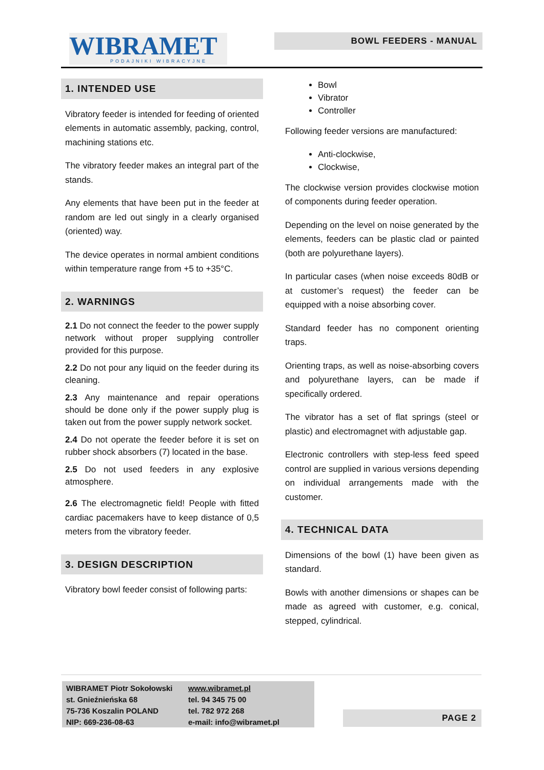WIBRAMET
PODAJNIKI WIBRACYJNE
BOWL FEEDERS - MANUAL
1. INTENDED USE
Vibratory feeder is intended for feeding of oriented elements in automatic assembly, packing, control, machining stations etc.
The vibratory feeder makes an integral part of the stands.
Any elements that have been put in the feeder at random are led out singly in a clearly organised (oriented) way.
The device operates in normal ambient conditions within temperature range from +5 to +35°C.
2. WARNINGS
2.1 Do not connect the feeder to the power supply network without proper supplying controller provided for this purpose.
2.2 Do not pour any liquid on the feeder during its cleaning.
2.3 Any maintenance and repair operations should be done only if the power supply plug is taken out from the power supply network socket.
2.4 Do not operate the feeder before it is set on rubber shock absorbers (7) located in the base.
2.5 Do not used feeders in any explosive atmosphere.
2.6 The electromagnetic field! People with fitted cardiac pacemakers have to keep distance of 0,5 meters from the vibratory feeder.
3. DESIGN DESCRIPTION
Vibratory bowl feeder consist of following parts:
Bowl
Vibrator
Controller
Following feeder versions are manufactured:
Anti-clockwise,
Clockwise,
The clockwise version provides clockwise motion of components during feeder operation.
Depending on the level on noise generated by the elements, feeders can be plastic clad or painted (both are polyurethane layers).
In particular cases (when noise exceeds 80dB or at customer’s request) the feeder can be equipped with a noise absorbing cover.
Standard feeder has no component orienting traps.
Orienting traps, as well as noise-absorbing covers and polyurethane layers, can be made if specifically ordered.
The vibrator has a set of flat springs (steel or plastic) and electromagnet with adjustable gap.
Electronic controllers with step-less feed speed control are supplied in various versions depending on individual arrangements made with the customer.
4. TECHNICAL DATA
Dimensions of the bowl (1) have been given as standard.
Bowls with another dimensions or shapes can be made as agreed with customer, e.g. conical, stepped, cylindrical.
WIBRAMET Piotr Sokołowski
st. Gnieźnieńska 68
75-736 Koszalin POLAND
NIP: 669-236-08-63
www.wibramet.pl
tel. 94 345 75 00
tel. 782 972 268
e-mail: info@wibramet.pl
PAGE 2